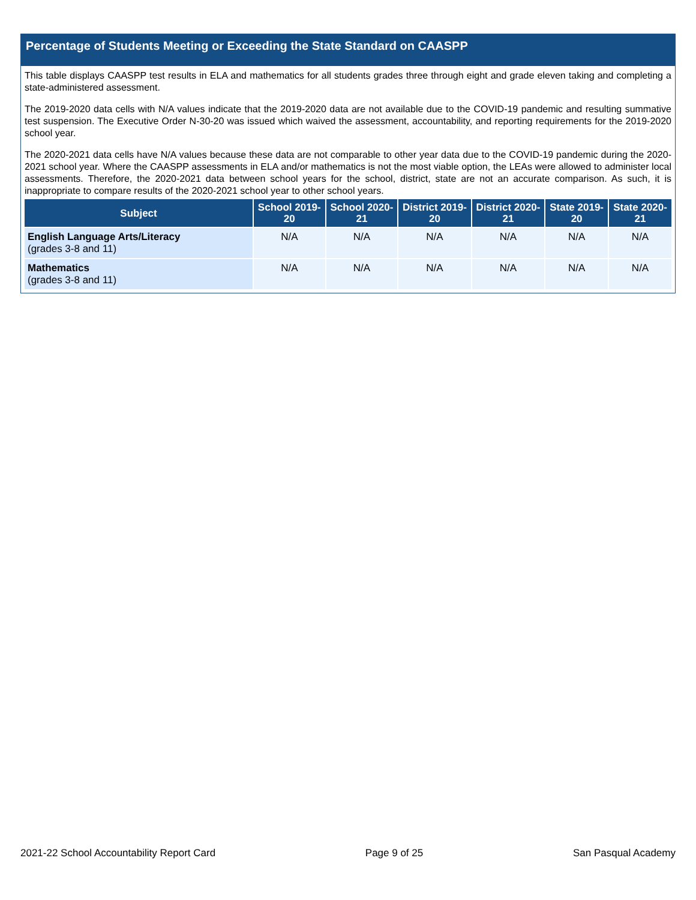Percentage of Students Meeting or Exceeding the State Standard on CAASPP
This table displays CAASPP test results in ELA and mathematics for all students grades three through eight and grade eleven taking and completing a state-administered assessment.
The 2019-2020 data cells with N/A values indicate that the 2019-2020 data are not available due to the COVID-19 pandemic and resulting summative test suspension. The Executive Order N-30-20 was issued which waived the assessment, accountability, and reporting requirements for the 2019-2020 school year.
The 2020-2021 data cells have N/A values because these data are not comparable to other year data due to the COVID-19 pandemic during the 2020-2021 school year. Where the CAASPP assessments in ELA and/or mathematics is not the most viable option, the LEAs were allowed to administer local assessments. Therefore, the 2020-2021 data between school years for the school, district, state are not an accurate comparison. As such, it is inappropriate to compare results of the 2020-2021 school year to other school years.
| Subject | School 2019-20 | School 2020-21 | District 2019-20 | District 2020-21 | State 2019-20 | State 2020-21 |
| --- | --- | --- | --- | --- | --- | --- |
| English Language Arts/Literacy (grades 3-8 and 11) | N/A | N/A | N/A | N/A | N/A | N/A |
| Mathematics (grades 3-8 and 11) | N/A | N/A | N/A | N/A | N/A | N/A |
2021-22 School Accountability Report Card Page 9 of 25 San Pasqual Academy